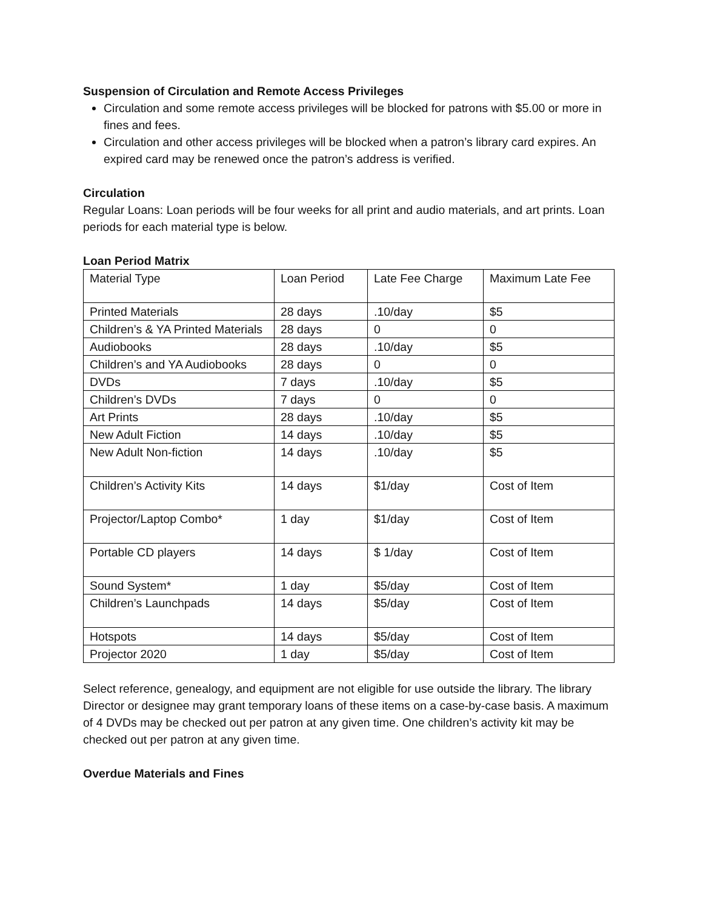Suspension of Circulation and Remote Access Privileges
Circulation and some remote access privileges will be blocked for patrons with $5.00 or more in fines and fees.
Circulation and other access privileges will be blocked when a patron’s library card expires. An expired card may be renewed once the patron’s address is verified.
Circulation
Regular Loans: Loan periods will be four weeks for all print and audio materials, and art prints. Loan periods for each material type is below.
Loan Period Matrix
| Material Type | Loan Period | Late Fee Charge | Maximum Late Fee |
| Printed Materials | 28 days | .10/day | $5 |
| Children’s & YA Printed Materials | 28 days | 0 | 0 |
| Audiobooks | 28 days | .10/day | $5 |
| Children’s and YA Audiobooks | 28 days | 0 | 0 |
| DVDs | 7 days | .10/day | $5 |
| Children’s DVDs | 7 days | 0 | 0 |
| Art Prints | 28 days | .10/day | $5 |
| New Adult Fiction | 14 days | .10/day | $5 |
| New Adult Non-fiction | 14 days | .10/day | $5 |
| Children’s Activity Kits | 14 days | $1/day | Cost of Item |
| Projector/Laptop Combo* | 1 day | $1/day | Cost of Item |
| Portable CD players | 14 days | $ 1/day | Cost of Item |
| Sound System* | 1 day | $5/day | Cost of Item |
| Children’s Launchpads | 14 days | $5/day | Cost of Item |
| Hotspots | 14 days | $5/day | Cost of Item |
| Projector 2020 | 1 day | $5/day | Cost of Item |
Select reference, genealogy, and equipment are not eligible for use outside the library. The library Director or designee may grant temporary loans of these items on a case-by-case basis. A maximum of 4 DVDs may be checked out per patron at any given time. One children’s activity kit may be checked out per patron at any given time.
Overdue Materials and Fines